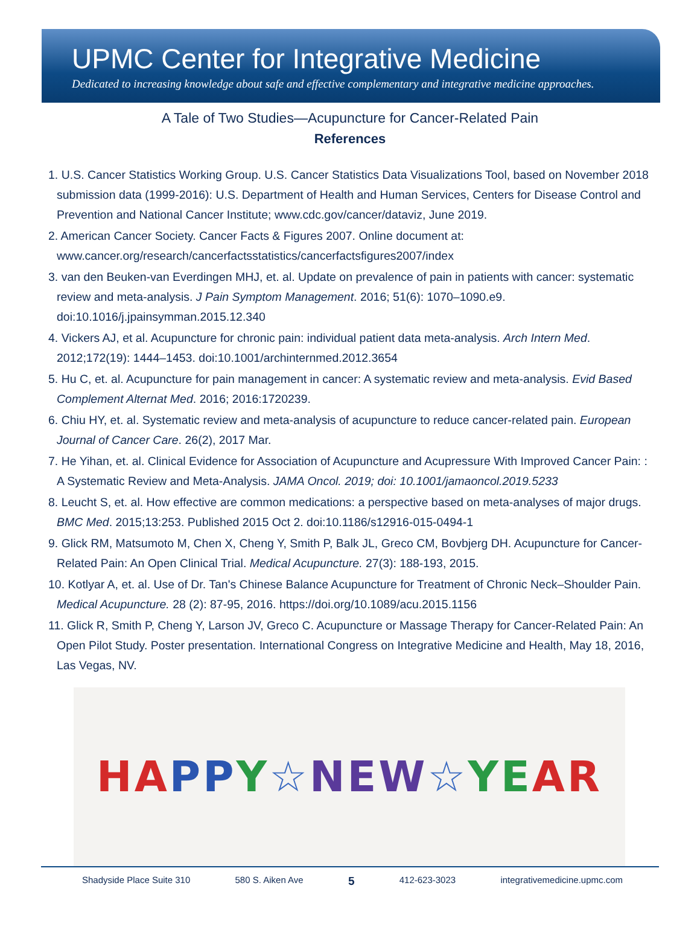UPMC Center for Integrative Medicine
Dedicated to increasing knowledge about safe and effective complementary and integrative medicine approaches.
A Tale of Two Studies—Acupuncture for Cancer-Related Pain
References
1. U.S. Cancer Statistics Working Group. U.S. Cancer Statistics Data Visualizations Tool, based on November 2018 submission data (1999-2016): U.S. Department of Health and Human Services, Centers for Disease Control and Prevention and National Cancer Institute; www.cdc.gov/cancer/dataviz, June 2019.
2. American Cancer Society. Cancer Facts & Figures 2007. Online document at: www.cancer.org/research/cancerfactsstatistics/cancerfactsfigures2007/index
3. van den Beuken-van Everdingen MHJ, et. al. Update on prevalence of pain in patients with cancer: systematic review and meta-analysis. J Pain Symptom Management. 2016; 51(6): 1070–1090.e9. doi:10.1016/j.jpainsymman.2015.12.340
4. Vickers AJ, et al. Acupuncture for chronic pain: individual patient data meta-analysis. Arch Intern Med. 2012;172(19): 1444–1453. doi:10.1001/archinternmed.2012.3654
5. Hu C, et. al. Acupuncture for pain management in cancer: A systematic review and meta-analysis. Evid Based Complement Alternat Med. 2016; 2016:1720239.
6. Chiu HY, et. al. Systematic review and meta-analysis of acupuncture to reduce cancer-related pain. European Journal of Cancer Care. 26(2), 2017 Mar.
7. He Yihan, et. al. Clinical Evidence for Association of Acupuncture and Acupressure With Improved Cancer Pain: : A Systematic Review and Meta-Analysis. JAMA Oncol. 2019; doi: 10.1001/jamaoncol.2019.5233
8. Leucht S, et. al. How effective are common medications: a perspective based on meta-analyses of major drugs. BMC Med. 2015;13:253. Published 2015 Oct 2. doi:10.1186/s12916-015-0494-1
9. Glick RM, Matsumoto M, Chen X, Cheng Y, Smith P, Balk JL, Greco CM, Bovbjerg DH. Acupuncture for Cancer-Related Pain: An Open Clinical Trial. Medical Acupuncture. 27(3): 188-193, 2015.
10. Kotlyar A, et. al. Use of Dr. Tan's Chinese Balance Acupuncture for Treatment of Chronic Neck–Shoulder Pain. Medical Acupuncture. 28 (2): 87-95, 2016. https://doi.org/10.1089/acu.2015.1156
11. Glick R, Smith P, Cheng Y, Larson JV, Greco C. Acupuncture or Massage Therapy for Cancer-Related Pain: An Open Pilot Study. Poster presentation. International Congress on Integrative Medicine and Health, May 18, 2016, Las Vegas, NV.
HA PP Y ☆ NEW ☆ YE AR
Shadyside Place Suite 310 580 S. Aiken Ave 5 412-623-3023 integrativemedicine.upmc.com